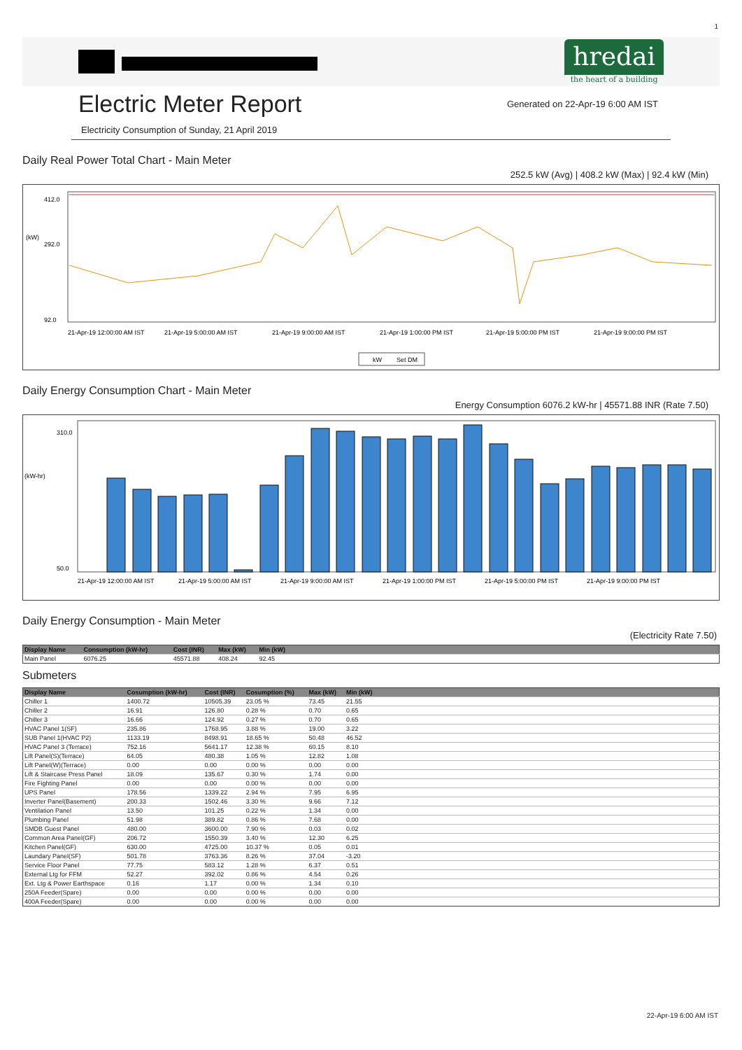1
hredai
the heart of a building
Electric Meter Report
Generated on 22-Apr-19 6:00 AM IST
Electricity Consumption of Sunday, 21 April 2019
Daily Real Power Total Chart - Main Meter
252.5 kW (Avg) | 408.2 kW (Max) | 92.4 kW (Min)
(kW)
412.0
292.0
92.0
21-Apr-19 12:00:00 AM IST
21-Apr-19 5:00:00 AM IST
21-Apr-19 9:00:00 AM IST
21-Apr-19 1:00:00 PM IST
21-Apr-19 5:00:00 PM IST
21-Apr-19 9:00:00 PM IST
kW
Set DM
Daily Energy Consumption Chart - Main Meter
Energy Consumption 6076.2 kW-hr | 45571.88 INR (Rate 7.50)
(kW-hr)
310.0
50.0
21-Apr-19 12:00:00 AM IST
21-Apr-19 5:00:00 AM IST
21-Apr-19 9:00:00 AM IST
21-Apr-19 1:00:00 PM IST
21-Apr-19 5:00:00 PM IST
21-Apr-19 9:00:00 PM IST
Daily Energy Consumption - Main Meter
(Electricity Rate 7.50)
| Display Name | Consumption (kW-hr) | Cost (INR) | Max (kW) | Min (kW) | |
| --- | --- | --- | --- | --- | --- |
| Main Panel | 6076.25 | 45571.88 | 408.24 | 92.45 | |
Submeters
| Display Name | Cosumption (kW-hr) | Cost (INR) | Cosumption (%) | Max (kW) | Min (kW) | |
| --- | --- | --- | --- | --- | --- | --- |
| Chiller 1 | 1400.72 | 10505.39 | 23.05 % | 73.45 | 21.55 | |
| Chiller 2 | 16.91 | 126.80 | 0.28 % | 0.70 | 0.65 | |
| Chiller 3 | 16.66 | 124.92 | 0.27 % | 0.70 | 0.65 | |
| HVAC Panel 1(SF) | 235.86 | 1768.95 | 3.88 % | 19.00 | 3.22 | |
| SUB Panel 1(HVAC P2) | 1133.19 | 8498.91 | 18.65 % | 50.48 | 46.52 | |
| HVAC Panel 3 (Terrace) | 752.16 | 5641.17 | 12.38 % | 60.15 | 8.10 | |
| Lift Panel(S)(Terrace) | 64.05 | 480.38 | 1.05 % | 12.82 | 1.08 | |
| Lift Panel(W)(Terrace) | 0.00 | 0.00 | 0.00 % | 0.00 | 0.00 | |
| Lift & Staircase Press Panel | 18.09 | 135.67 | 0.30 % | 1.74 | 0.00 | |
| Fire Fighting Panel | 0.00 | 0.00 | 0.00 % | 0.00 | 0.00 | |
| UPS Panel | 178.56 | 1339.22 | 2.94 % | 7.95 | 6.95 | |
| Inverter Panel(Basement) | 200.33 | 1502.46 | 3.30 % | 9.66 | 7.12 | |
| Ventilation Panel | 13.50 | 101.25 | 0.22 % | 1.34 | 0.00 | |
| Plumbing Panel | 51.98 | 389.82 | 0.86 % | 7.68 | 0.00 | |
| SMDB Guest Panel | 480.00 | 3600.00 | 7.90 % | 0.03 | 0.02 | |
| Common Area Panel(GF) | 206.72 | 1550.39 | 3.40 % | 12.30 | 6.25 | |
| Kitchen Panel(GF) | 630.00 | 4725.00 | 10.37 % | 0.05 | 0.01 | |
| Laundary Panel(SF) | 501.78 | 3763.36 | 8.26 % | 37.04 | -3.20 | |
| Service Floor Panel | 77.75 | 583.12 | 1.28 % | 6.37 | 0.51 | |
| External Ltg for FFM | 52.27 | 392.02 | 0.86 % | 4.54 | 0.26 | |
| Ext. Ltg & Power Earthspace | 0.16 | 1.17 | 0.00 % | 1.34 | 0.10 | |
| 250A Feeder(Spare) | 0.00 | 0.00 | 0.00 % | 0.00 | 0.00 | |
| 400A Feeder(Spare) | 0.00 | 0.00 | 0.00 % | 0.00 | 0.00 | |
22-Apr-19 6:00 AM IST